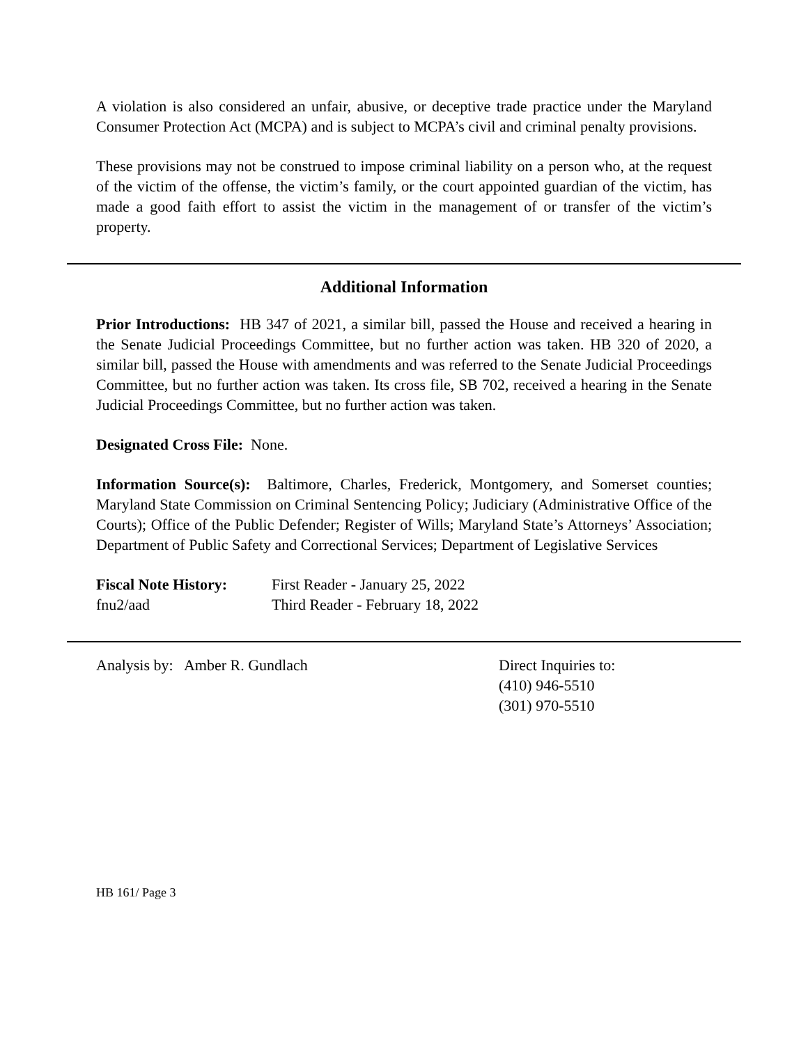A violation is also considered an unfair, abusive, or deceptive trade practice under the Maryland Consumer Protection Act (MCPA) and is subject to MCPA’s civil and criminal penalty provisions.
These provisions may not be construed to impose criminal liability on a person who, at the request of the victim of the offense, the victim’s family, or the court appointed guardian of the victim, has made a good faith effort to assist the victim in the management of or transfer of the victim’s property.
Additional Information
Prior Introductions: HB 347 of 2021, a similar bill, passed the House and received a hearing in the Senate Judicial Proceedings Committee, but no further action was taken. HB 320 of 2020, a similar bill, passed the House with amendments and was referred to the Senate Judicial Proceedings Committee, but no further action was taken. Its cross file, SB 702, received a hearing in the Senate Judicial Proceedings Committee, but no further action was taken.
Designated Cross File: None.
Information Source(s): Baltimore, Charles, Frederick, Montgomery, and Somerset counties; Maryland State Commission on Criminal Sentencing Policy; Judiciary (Administrative Office of the Courts); Office of the Public Defender; Register of Wills; Maryland State’s Attorneys’ Association; Department of Public Safety and Correctional Services; Department of Legislative Services
Fiscal Note History:
First Reader - January 25, 2022
fnu2/aad Third Reader - February 18, 2022
Analysis by: Amber R. Gundlach Direct Inquiries to:
(410) 946-5510
(301) 970-5510
HB 161/ Page 3